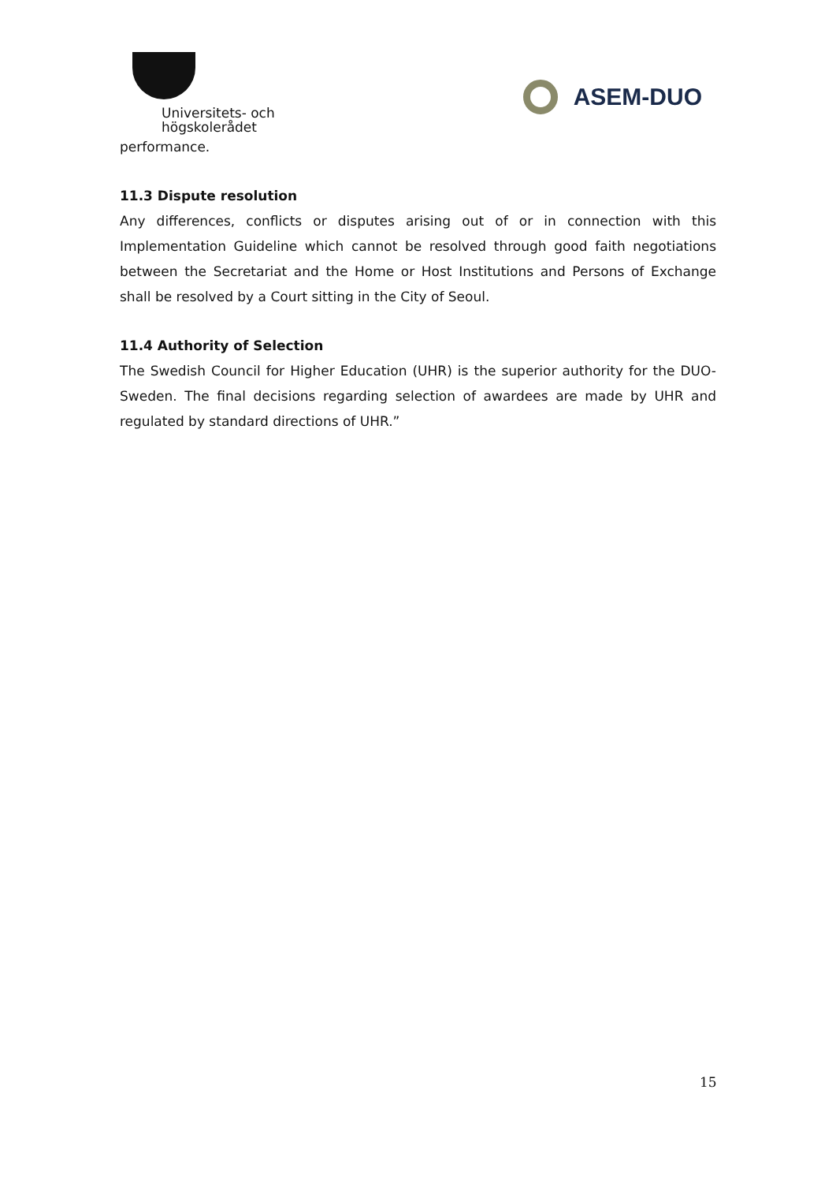Universitets- och högskolerådet
ASEM-DUO
performance.
11.3 Dispute resolution
Any differences, conflicts or disputes arising out of or in connection with this Implementation Guideline which cannot be resolved through good faith negotiations between the Secretariat and the Home or Host Institutions and Persons of Exchange shall be resolved by a Court sitting in the City of Seoul.
11.4 Authority of Selection
The Swedish Council for Higher Education (UHR) is the superior authority for the DUO-Sweden. The final decisions regarding selection of awardees are made by UHR and regulated by standard directions of UHR.”
15